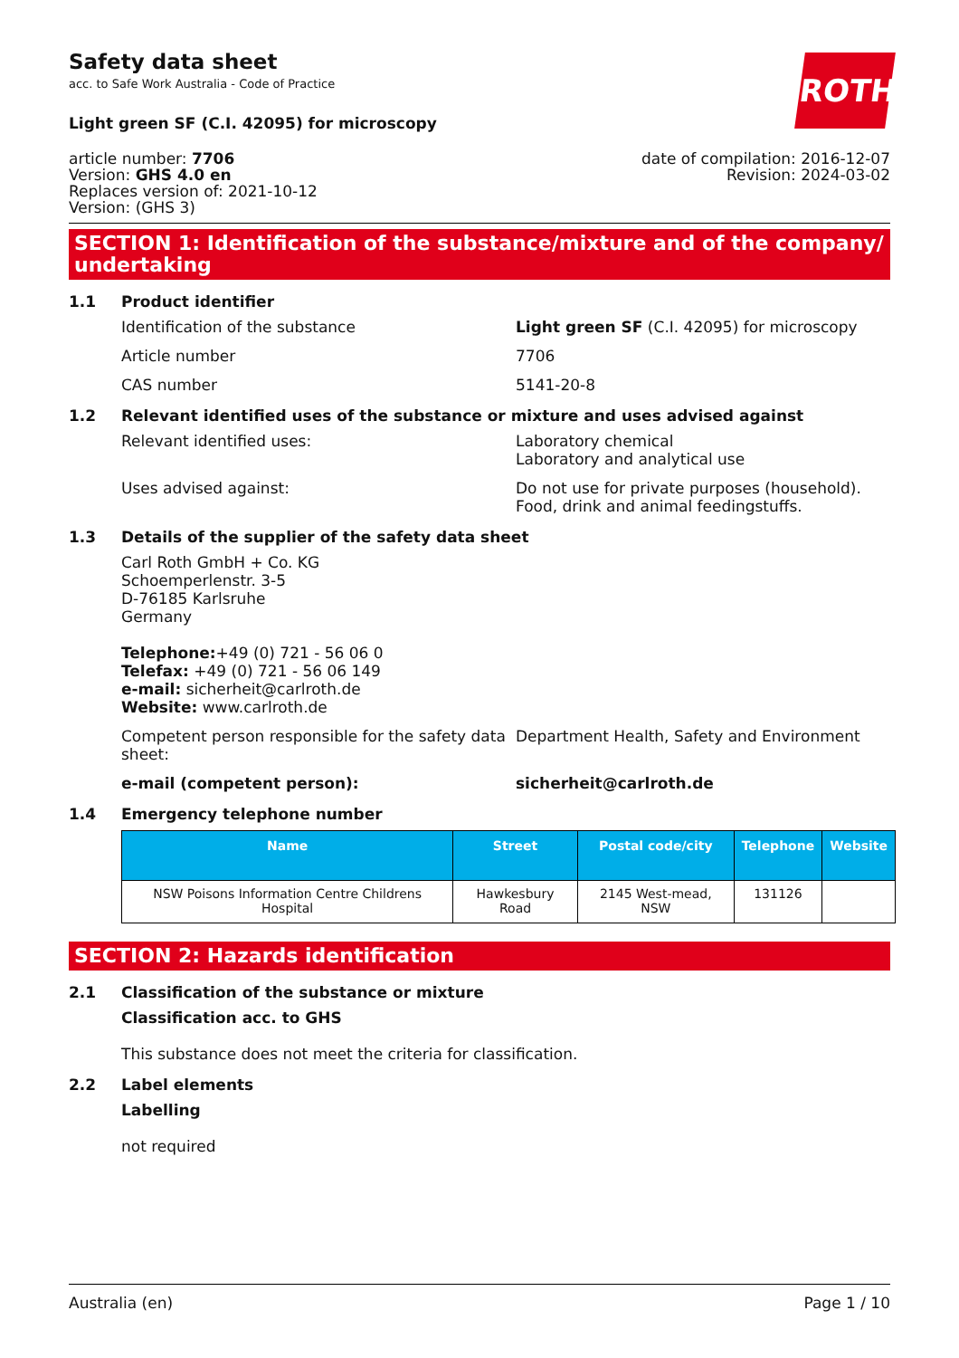ROTH
Safety data sheet
acc. to Safe Work Australia - Code of Practice
Light green SF (C.I. 42095) for microscopy
article number: 7706
Version: GHS 4.0 en
Replaces version of: 2021-10-12
Version: (GHS 3)
date of compilation: 2016-12-07
Revision: 2024-03-02
SECTION 1: Identification of the substance/mixture and of the company/ undertaking
1.1 Product identifier
Identification of the substance Light green SF (C.I. 42095) for microscopy
Article number 7706
CAS number 5141-20-8
1.2 Relevant identified uses of the substance or mixture and uses advised against
Relevant identified uses: Laboratory chemical
Laboratory and analytical use
Uses advised against: Do not use for private purposes (household).
Food, drink and animal feedingstuffs.
1.3 Details of the supplier of the safety data sheet
Carl Roth GmbH + Co. KG
Schoemperlenstr. 3-5
D-76185 Karlsruhe
Germany
Telephone:+49 (0) 721 - 56 06 0
Telefax: +49 (0) 721 - 56 06 149
e-mail: sicherheit@carlroth.de
Website: www.carlroth.de
Competent person responsible for the safety data sheet:
Department Health, Safety and Environment
e-mail (competent person): sicherheit@carlroth.de
1.4 Emergency telephone number
| Name | Street | Postal code/city | Telephone | Website |
| --- | --- | --- | --- | --- |
| NSW Poisons Information Centre Childrens Hospital | Hawkesbury Road | 2145 West-mead, NSW | 131126 | |
SECTION 2: Hazards identification
2.1 Classification of the substance or mixture
Classification acc. to GHS
This substance does not meet the criteria for classification.
2.2 Label elements
Labelling
not required
Australia (en) Page 1 / 10